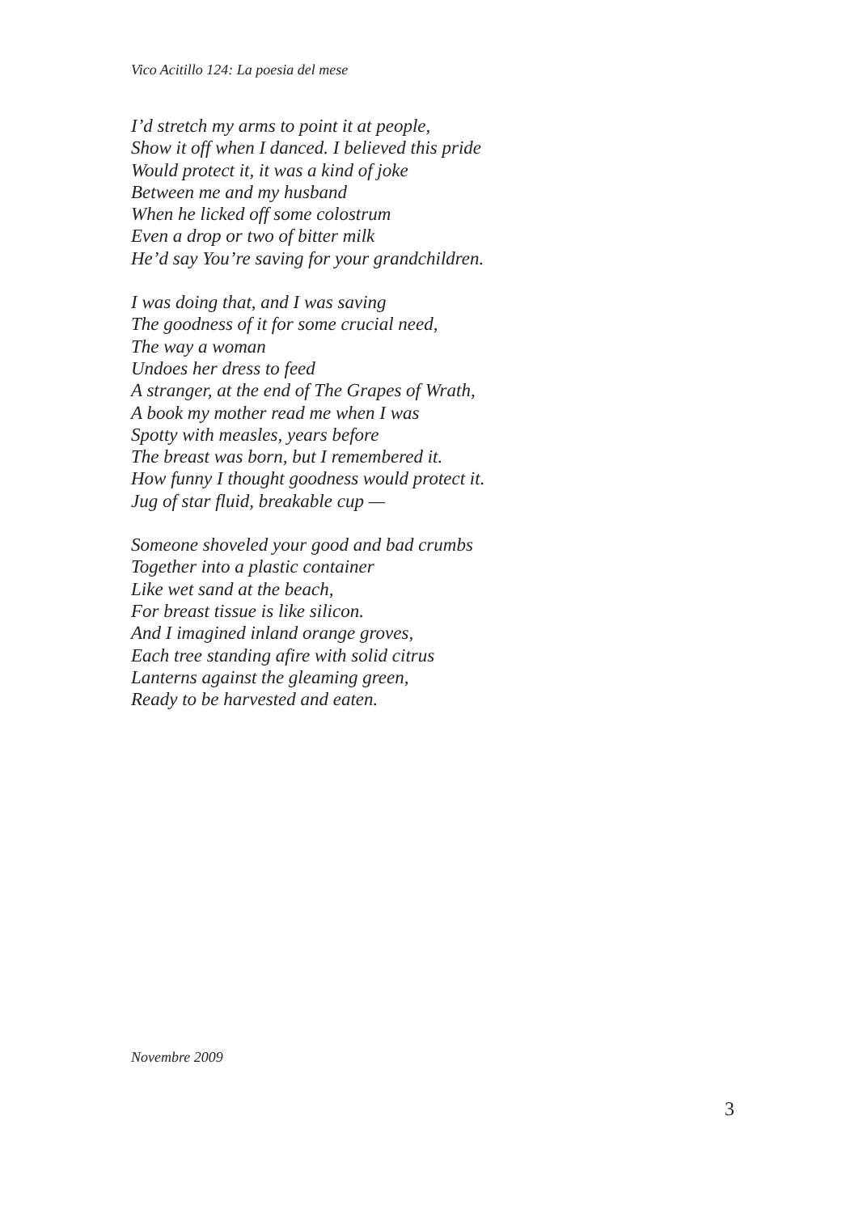Vico Acitillo 124: La poesia del mese
I’d stretch my arms to point it at people,
Show it off when I danced. I believed this pride
Would protect it, it was a kind of joke
Between me and my husband
When he licked off some colostrum
Even a drop or two of bitter milk
He’d say You’re saving for your grandchildren.
I was doing that, and I was saving
The goodness of it for some crucial need,
The way a woman
Undoes her dress to feed
A stranger, at the end of The Grapes of Wrath,
A book my mother read me when I was
Spotty with measles, years before
The breast was born, but I remembered it.
How funny I thought goodness would protect it.
Jug of star fluid, breakable cup —
Someone shoveled your good and bad crumbs
Together into a plastic container
Like wet sand at the beach,
For breast tissue is like silicon.
And I imagined inland orange groves,
Each tree standing afire with solid citrus
Lanterns against the gleaming green,
Ready to be harvested and eaten.
Novembre 2009
3